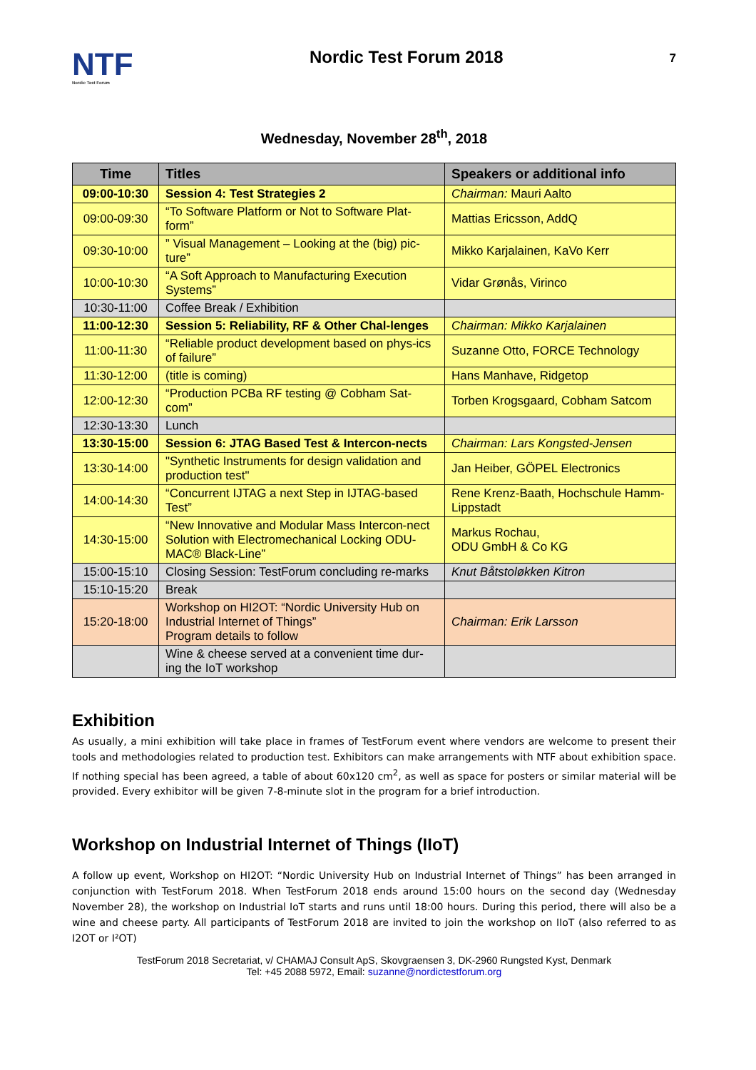NTF
Nordic Test Forum
Nordic Test Forum 2018
7
Wednesday, November 28<sup>th</sup>, 2018
| Time | Titles | Speakers or additional info |
| --- | --- | --- |
| 09:00-10:30 | Session 4: Test Strategies 2 | Chairman: Mauri Aalto |
| 09:00-09:30 | “To Software Platform or Not to Software Plat-form” | Mattias Ericsson, AddQ |
| 09:30-10:00 | ” Visual Management – Looking at the (big) pic-ture” | Mikko Karjalainen, KaVo Kerr |
| 10:00-10:30 | “A Soft Approach to Manufacturing Execution Systems” | Vidar Grønås, Virinco |
| 10:30-11:00 | Coffee Break / Exhibition | |
| 11:00-12:30 | Session 5: Reliability, RF & Other Chal-lenges | Chairman: Mikko Karjalainen |
| 11:00-11:30 | “Reliable product development based on phys-ics of failure” | Suzanne Otto, FORCE Technology |
| 11:30-12:00 | (title is coming) | Hans Manhave, Ridgetop |
| 12:00-12:30 | “Production PCBa RF testing @ Cobham Sat-com” | Torben Krogsgaard, Cobham Satcom |
| 12:30-13:30 | Lunch | |
| 13:30-15:00 | Session 6: JTAG Based Test & Intercon-nects | Chairman: Lars Kongsted-Jensen |
| 13:30-14:00 | "Synthetic Instruments for design validation and production test" | Jan Heiber, GÖPEL Electronics |
| 14:00-14:30 | “Concurrent IJTAG a next Step in IJTAG-based Test” | Rene Krenz-Baath, Hochschule Hamm-Lippstadt |
| 14:30-15:00 | “New Innovative and Modular Mass Intercon-nect Solution with Electromechanical Locking ODU-MAC® Black-Line” | Markus Rochau, ODU GmbH & Co KG |
| 15:00-15:10 | Closing Session: TestForum concluding re-marks | Knut Båtstoløkken Kitron |
| 15:10-15:20 | Break | |
| 15:20-18:00 | Workshop on HI2OT: “Nordic University Hub on Industrial Internet of Things” Program details to follow | Chairman: Erik Larsson |
| | Wine & cheese served at a convenient time dur-ing the IoT workshop | |
Exhibition
As usually, a mini exhibition will take place in frames of TestForum event where vendors are welcome to present their tools and methodologies related to production test. Exhibitors can make arrangements with NTF about exhibition space. If nothing special has been agreed, a table of about 60x120 cm<sup>2</sup>, as well as space for posters or similar material will be provided. Every exhibitor will be given 7-8-minute slot in the program for a brief introduction.
Workshop on Industrial Internet of Things (IIoT)
A follow up event, Workshop on HI2OT: “Nordic University Hub on Industrial Internet of Things” has been arranged in conjunction with TestForum 2018. When TestForum 2018 ends around 15:00 hours on the second day (Wednesday November 28), the workshop on Industrial IoT starts and runs until 18:00 hours. During this period, there will also be a wine and cheese party. All participants of TestForum 2018 are invited to join the workshop on IIoT (also referred to as I2OT or I²OT)
TestForum 2018 Secretariat, v/ CHAMAJ Consult ApS, Skovgraensen 3, DK-2960 Rungsted Kyst, Denmark
Tel: +45 2088 5972, Email: suzanne@nordictestforum.org